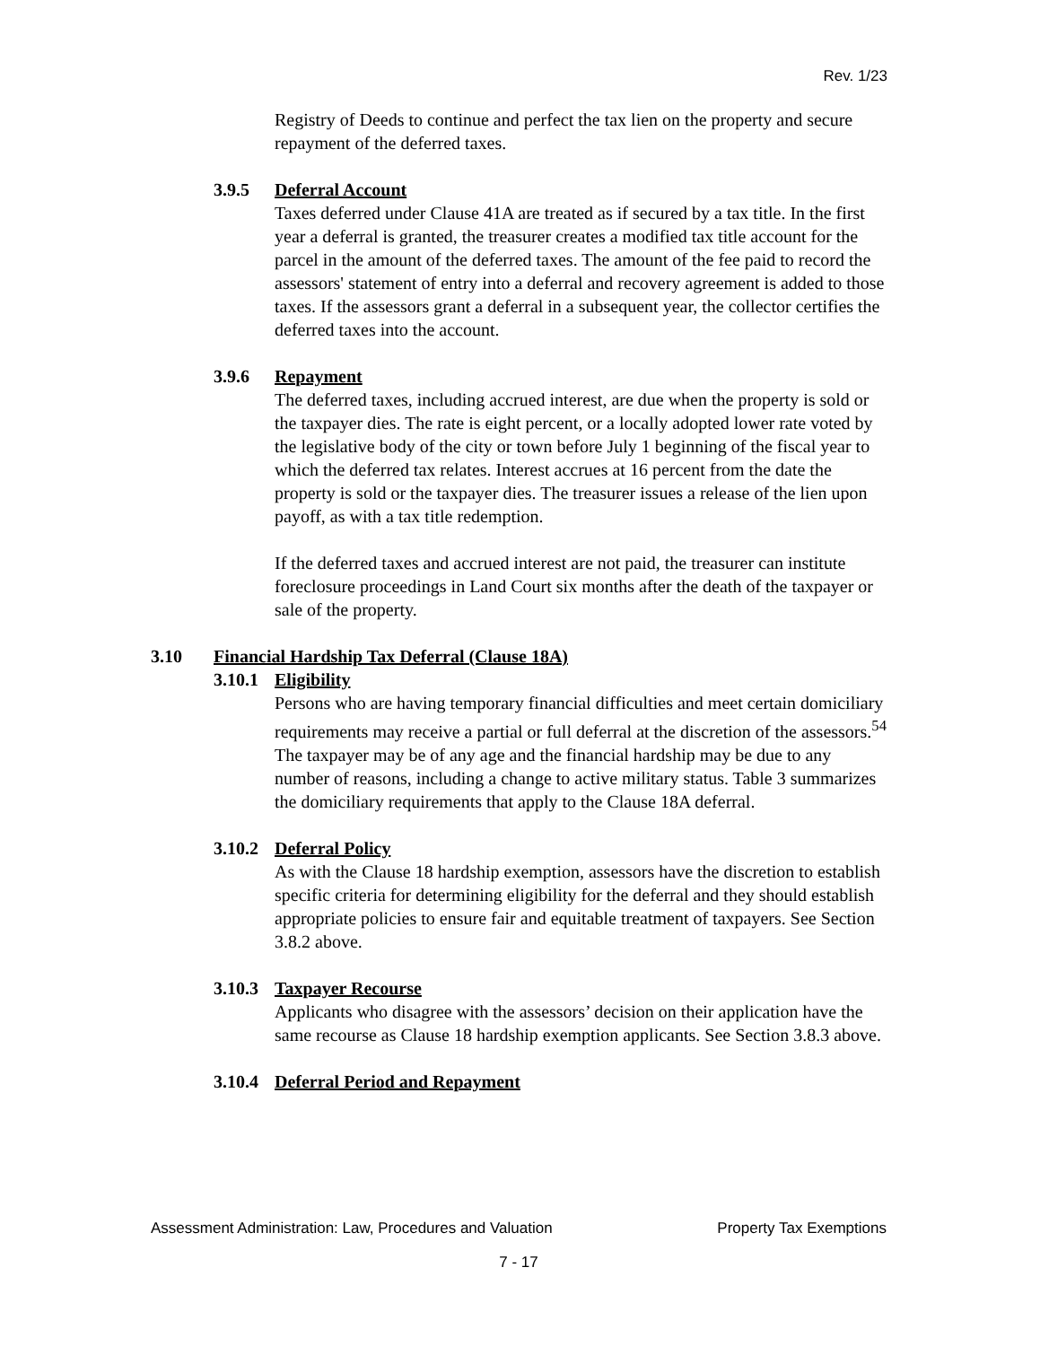Rev. 1/23
Registry of Deeds to continue and perfect the tax lien on the property and secure repayment of the deferred taxes.
3.9.5 Deferral Account
Taxes deferred under Clause 41A are treated as if secured by a tax title. In the first year a deferral is granted, the treasurer creates a modified tax title account for the parcel in the amount of the deferred taxes. The amount of the fee paid to record the assessors' statement of entry into a deferral and recovery agreement is added to those taxes. If the assessors grant a deferral in a subsequent year, the collector certifies the deferred taxes into the account.
3.9.6 Repayment
The deferred taxes, including accrued interest, are due when the property is sold or the taxpayer dies. The rate is eight percent, or a locally adopted lower rate voted by the legislative body of the city or town before July 1 beginning of the fiscal year to which the deferred tax relates. Interest accrues at 16 percent from the date the property is sold or the taxpayer dies. The treasurer issues a release of the lien upon payoff, as with a tax title redemption.
If the deferred taxes and accrued interest are not paid, the treasurer can institute foreclosure proceedings in Land Court six months after the death of the taxpayer or sale of the property.
3.10 Financial Hardship Tax Deferral (Clause 18A)
3.10.1 Eligibility
Persons who are having temporary financial difficulties and meet certain domiciliary requirements may receive a partial or full deferral at the discretion of the assessors.<sup>54</sup> The taxpayer may be of any age and the financial hardship may be due to any number of reasons, including a change to active military status. Table 3 summarizes the domiciliary requirements that apply to the Clause 18A deferral.
3.10.2 Deferral Policy
As with the Clause 18 hardship exemption, assessors have the discretion to establish specific criteria for determining eligibility for the deferral and they should establish appropriate policies to ensure fair and equitable treatment of taxpayers. See Section 3.8.2 above.
3.10.3 Taxpayer Recourse
Applicants who disagree with the assessors’ decision on their application have the same recourse as Clause 18 hardship exemption applicants. See Section 3.8.3 above.
3.10.4 Deferral Period and Repayment
Assessment Administration: Law, Procedures and Valuation Property Tax Exemptions
7 - 17